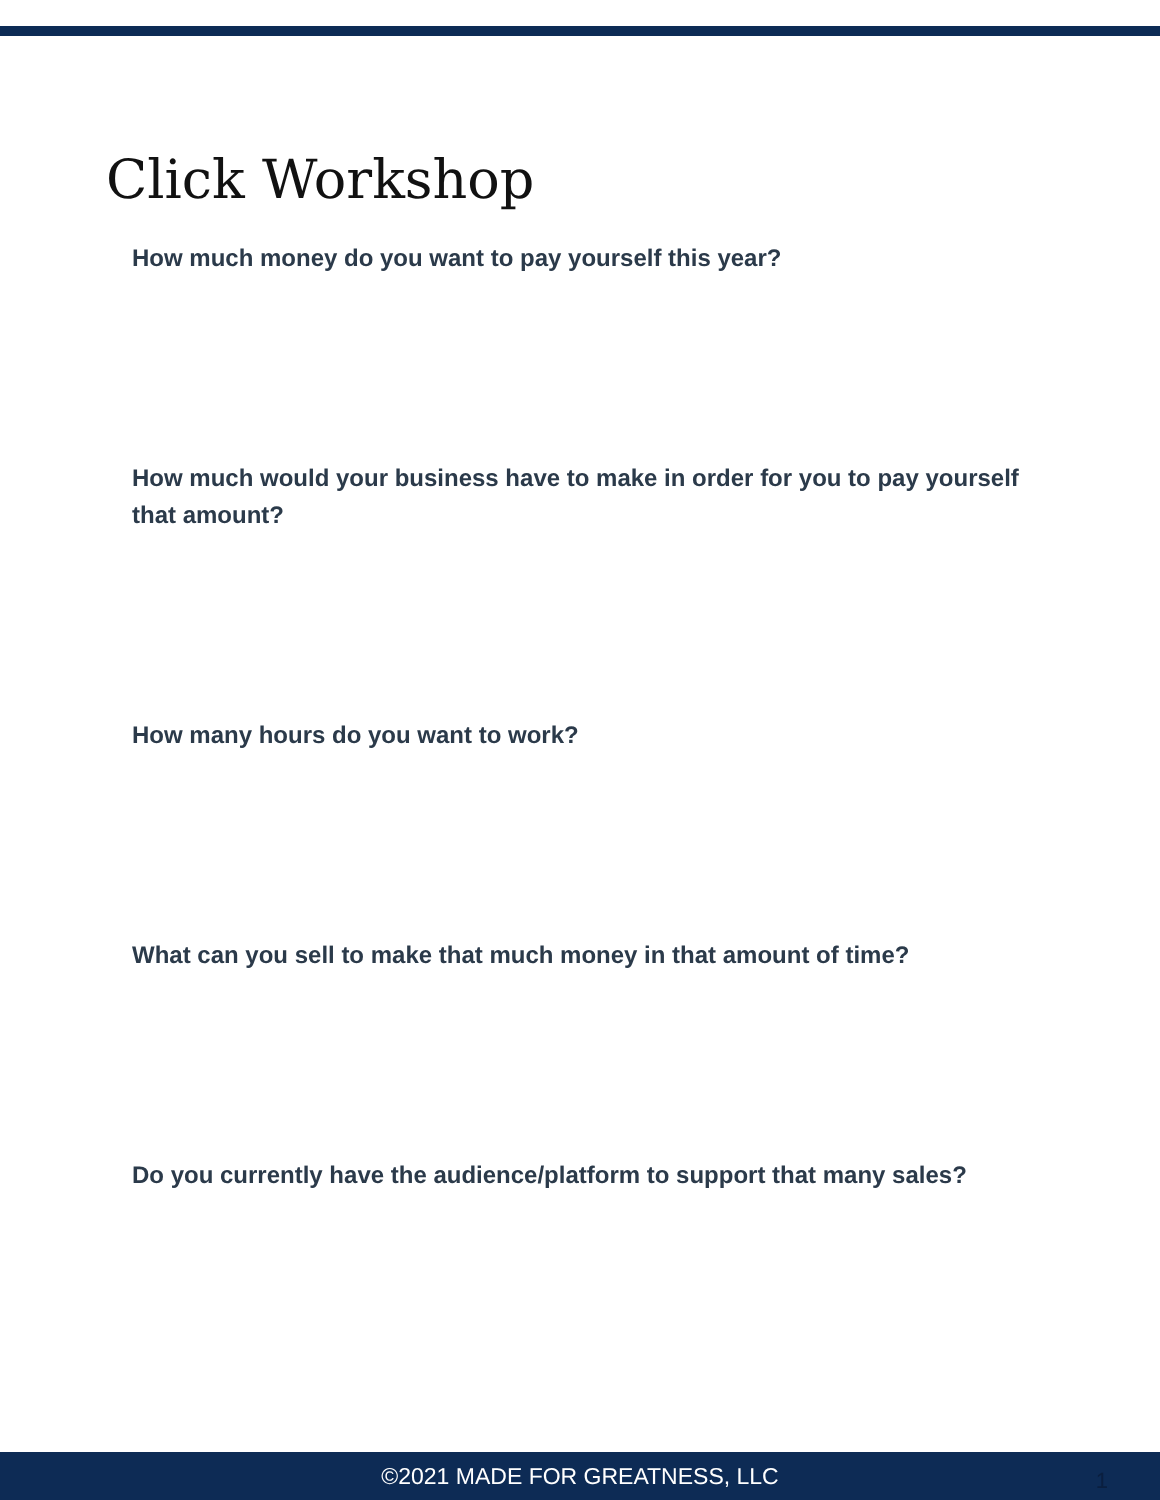Click Workshop
How much money do you want to pay yourself this year?
How much would your business have to make in order for you to pay yourself that amount?
How many hours do you want to work?
What can you sell to make that much money in that amount of time?
Do you currently have the audience/platform to support that many sales?
©2021 MADE FOR GREATNESS, LLC 1